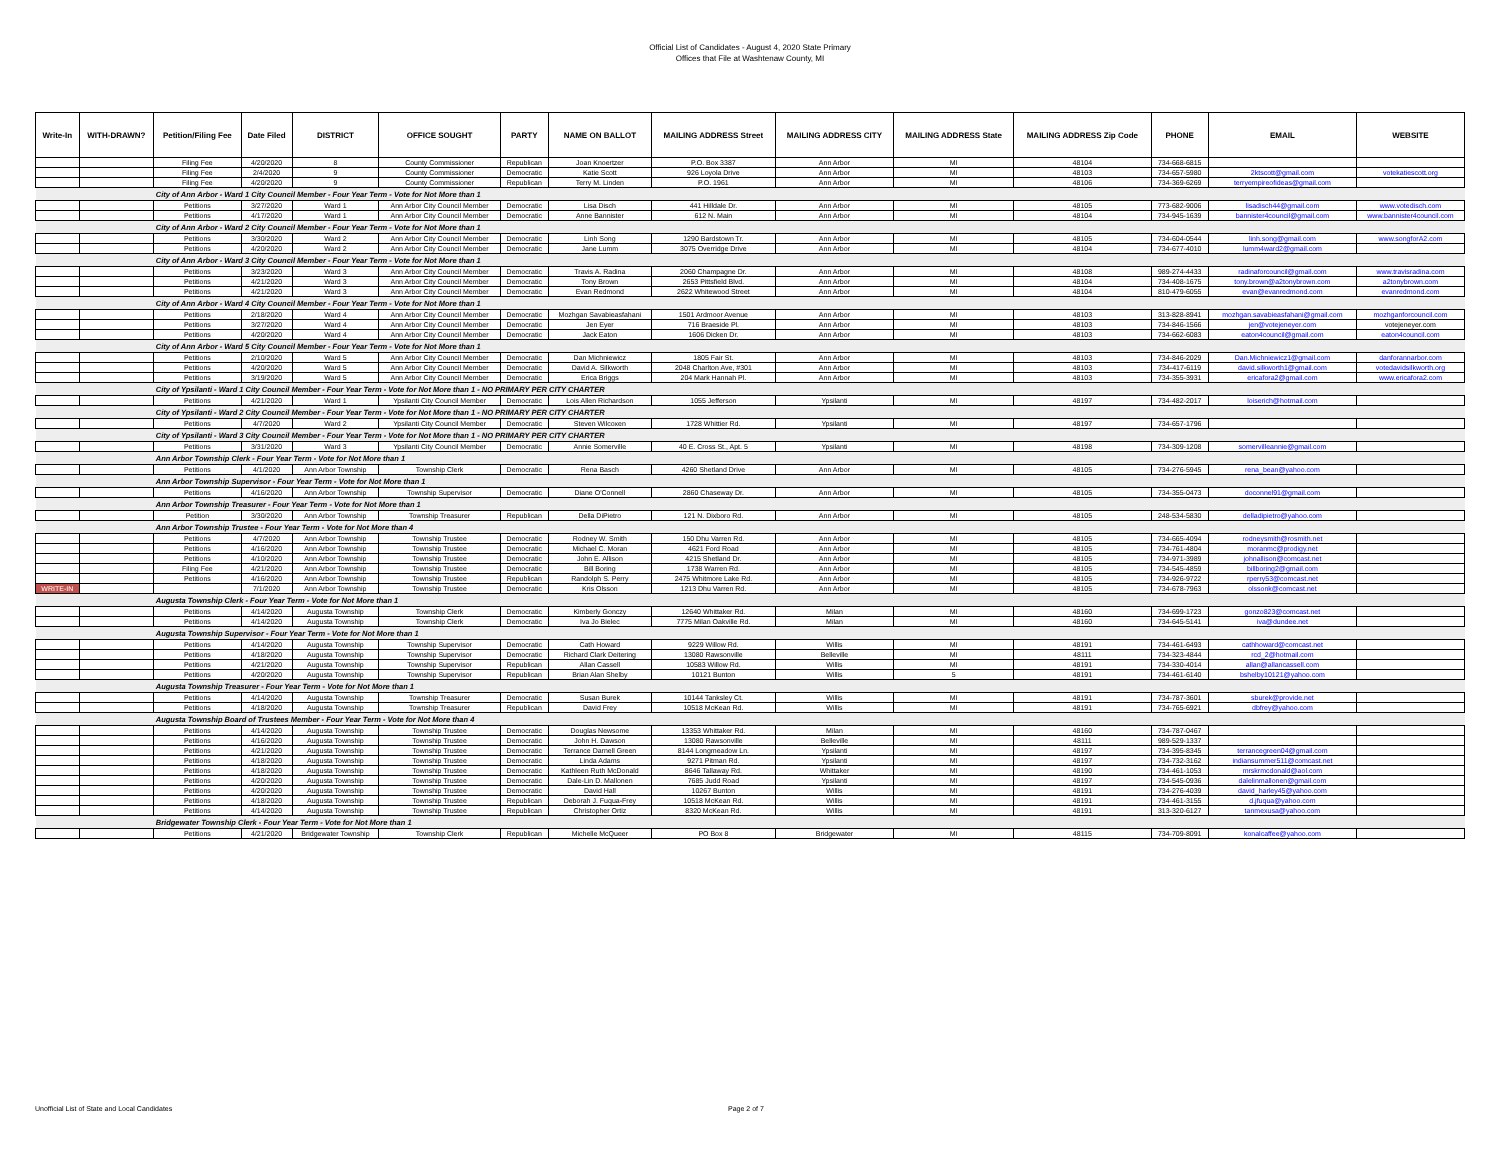Official List of Candidates - August 4, 2020 State Primary
Offices that File at Washtenaw County, MI
| Write-In | WITH-DRAWN? | Petition/Filing Fee | Date Filed | DISTRICT | OFFICE SOUGHT | PARTY | NAME ON BALLOT | MAILING ADDRESS Street | MAILING ADDRESS CITY | MAILING ADDRESS State | MAILING ADDRESS Zip Code | PHONE | EMAIL | WEBSITE |
| --- | --- | --- | --- | --- | --- | --- | --- | --- | --- | --- | --- | --- | --- | --- |
| | | Filing Fee | 4/20/2020 | 8 | County Commissioner | Republican | Joan Knoertzer | P.O. Box 3387 | Ann Arbor | MI | 48104 | 734-668-6815 | | |
| | | Filing Fee | 2/4/2020 | 9 | County Commissioner | Democratic | Katie Scott | 926 Loyola Drive | Ann Arbor | MI | 48103 | 734-657-5980 | 2ktscott@gmail.com | votekatiescott.org |
| | | Filing Fee | 4/20/2020 | 9 | County Commissioner | Republican | Terry M. Linden | P.O. 1961 | Ann Arbor | MI | 48106 | 734-369-6269 | terryempireofideas@gmail.com | |
| | | City of Ann Arbor - Ward 1 City Council Member - Four Year Term - Vote for Not More than 1 | | | | | | | | | | | | |
| | | Petitions | 3/27/2020 | Ward 1 | Ann Arbor City Council Member | Democratic | Lisa Disch | 441 Hilldale Dr. | Ann Arbor | MI | 48105 | 773-682-9006 | lisadisch44@gmail.com | www.votedisch.com |
| | | Petitions | 4/17/2020 | Ward 1 | Ann Arbor City Council Member | Democratic | Anne Bannister | 612 N. Main | Ann Arbor | MI | 48104 | 734-945-1639 | bannister4council@gmail.com | www.bannister4council.com |
| | | City of Ann Arbor - Ward 2 City Council Member - Four Year Term - Vote for Not More than 1 | | | | | | | | | | | | |
| | | Petitions | 3/30/2020 | Ward 2 | Ann Arbor City Council Member | Democratic | Linh Song | 1290 Bardstown Tr. | Ann Arbor | MI | 48105 | 734-604-0544 | linh.song@gmail.com | www.songforA2.com |
| | | Petitions | 4/20/2020 | Ward 2 | Ann Arbor City Council Member | Democratic | Jane Lumm | 3075 Overridge Drive | Ann Arbor | MI | 48104 | 734-677-4010 | lumm4ward2@gmail.com | |
| | | City of Ann Arbor - Ward 3 City Council Member - Four Year Term - Vote for Not More than 1 | | | | | | | | | | | | |
| | | Petitions | 3/23/2020 | Ward 3 | Ann Arbor City Council Member | Democratic | Travis A. Radina | 2060 Champagne Dr. | Ann Arbor | MI | 48108 | 989-274-4433 | radinaforcouncil@gmail.com | www.travisradina.com |
| | | Petitions | 4/21/2020 | Ward 3 | Ann Arbor City Council Member | Democratic | Tony Brown | 2653 Pittsfield Blvd. | Ann Arbor | MI | 48104 | 734-408-1675 | tony.brown@a2tonybrown.com | a2tonybrown.com |
| | | Petitions | 4/21/2020 | Ward 3 | Ann Arbor City Council Member | Democratic | Evan Redmond | 2622 Whitewood Street | Ann Arbor | MI | 48104 | 810-479-6055 | evan@evanredmond.com | evanredmond.com |
| | | City of Ann Arbor - Ward 4 City Council Member - Four Year Term - Vote for Not More than 1 | | | | | | | | | | | | |
| | | Petitions | 2/18/2020 | Ward 4 | Ann Arbor City Council Member | Democratic | Mozhgan Savabieasfahani | 1501 Ardmoor Avenue | Ann Arbor | MI | 48103 | 313-828-8941 | mozhgan.savabieasfahani@gmail.com | mozhganforcouncil.com |
| | | Petitions | 3/27/2020 | Ward 4 | Ann Arbor City Council Member | Democratic | Jen Eyer | 716 Braeside Pl. | Ann Arbor | MI | 48103 | 734-846-1566 | jen@votejeneyer.com | votejeneyer.com |
| | | Petitions | 4/20/2020 | Ward 4 | Ann Arbor City Council Member | Democratic | Jack Eaton | 1606 Dicken Dr. | Ann Arbor | MI | 48103 | 734-662-6083 | eaton4council@gmail.com | eaton4council.com |
| | | City of Ann Arbor - Ward 5 City Council Member - Four Year Term - Vote for Not More than 1 | | | | | | | | | | | | |
| | | Petitions | 2/10/2020 | Ward 5 | Ann Arbor City Council Member | Democratic | Dan Michniewicz | 1805 Fair St. | Ann Arbor | MI | 48103 | 734-846-2029 | Dan.Michniewicz1@gmail.com | danforannarbor.com |
| | | Petitions | 4/20/2020 | Ward 5 | Ann Arbor City Council Member | Democratic | David A. Silkworth | 2048 Charlton Ave, #301 | Ann Arbor | MI | 48103 | 734-417-6119 | david.silkworth1@gmail.com | votedavidsilkworth.org |
| | | Petitions | 3/19/2020 | Ward 5 | Ann Arbor City Council Member | Democratic | Erica Briggs | 204 Mark Hannah Pl. | Ann Arbor | MI | 48103 | 734-355-3931 | ericafora2@gmail.com | www.ericafora2.com |
| | | City of Ypsilanti - Ward 1 City Council Member - Four Year Term - Vote for Not More than 1 - NO PRIMARY PER CITY CHARTER | | | | | | | | | | | | |
| | | Petitions | 4/21/2020 | Ward 1 | Ypsilanti City Council Member | Democratic | Lois Allen Richardson | 1055 Jefferson | Ypsilanti | MI | 48197 | 734-482-2017 | loiserich@hotmail.com | |
| | | City of Ypsilanti - Ward 2 City Council Member - Four Year Term - Vote for Not More than 1 - NO PRIMARY PER CITY CHARTER | | | | | | | | | | | | |
| | | Petitions | 4/7/2020 | Ward 2 | Ypsilanti City Council Member | Democratic | Steven Wilcoxen | 1728 Whittier Rd. | Ypsilanti | MI | 48197 | 734-657-1796 | | |
| | | City of Ypsilanti - Ward 3 City Council Member - Four Year Term - Vote for Not More than 1 - NO PRIMARY PER CITY CHARTER | | | | | | | | | | | | |
| | | Petitions | 3/31/2020 | Ward 3 | Ypsilanti City Council Member | Democratic | Annie Somerville | 40 E. Cross St., Apt. 5 | Ypsilanti | MI | 48198 | 734-309-1208 | somervilleannie@gmail.com | |
| | | Ann Arbor Township Clerk - Four Year Term - Vote for Not More than 1 | | | | | | | | | | | | |
| | | Petitions | 4/1/2020 | Ann Arbor Township | Township Clerk | Democratic | Rena Basch | 4260 Shetland Drive | Ann Arbor | MI | 48105 | 734-276-5945 | rena_bean@yahoo.com | |
| | | Ann Arbor Township Supervisor - Four Year Term - Vote for Not More than 1 | | | | | | | | | | | | |
| | | Petitions | 4/16/2020 | Ann Arbor Township | Township Supervisor | Democratic | Diane O'Connell | 2860 Chaseway Dr. | Ann Arbor | MI | 48105 | 734-355-0473 | doconnel91@gmail.com | |
| | | Ann Arbor Township Treasurer - Four Year Term - Vote for Not More than 1 | | | | | | | | | | | | |
| | | Petition | 3/30/2020 | Ann Arbor Township | Township Treasurer | Republican | Della DiPietro | 121 N. Dixboro Rd. | Ann Arbor | MI | 48105 | 248-534-5830 | delladipietro@yahoo.com | |
| | | Ann Arbor Township Trustee - Four Year Term - Vote for Not More than 4 | | | | | | | | | | | | |
| | | Petitions | 4/7/2020 | Ann Arbor Township | Township Trustee | Democratic | Rodney W. Smith | 150 Dhu Varren Rd. | Ann Arbor | MI | 48105 | 734-665-4094 | rodneysmith@rosmith.net | |
| | | Petitions | 4/16/2020 | Ann Arbor Township | Township Trustee | Democratic | Michael C. Moran | 4621 Ford Road | Ann Arbor | MI | 48105 | 734-761-4804 | moranmc@prodigy.net | |
| | | Petitions | 4/10/2020 | Ann Arbor Township | Township Trustee | Democratic | John E. Allison | 4215 Shetland Dr. | Ann Arbor | MI | 48105 | 734-971-3989 | johnallison@comcast.net | |
| | | Filing Fee | 4/21/2020 | Ann Arbor Township | Township Trustee | Democratic | Bill Boring | 1738 Warren Rd. | Ann Arbor | MI | 48105 | 734-545-4859 | billboring2@gmail.com | |
| | | Petitions | 4/16/2020 | Ann Arbor Township | Township Trustee | Republican | Randolph S. Perry | 2475 Whitmore Lake Rd. | Ann Arbor | MI | 48105 | 734-926-9722 | rperry53@comcast.net | |
| WRITE-IN | | | 7/1/2020 | Ann Arbor Township | Township Trustee | Democratic | Kris Olsson | 1213 Dhu Varren Rd. | Ann Arbor | MI | 48105 | 734-678-7963 | olssonk@comcast.net | |
| | | Augusta Township Clerk - Four Year Term - Vote for Not More than 1 | | | | | | | | | | | | |
| | | Petitions | 4/14/2020 | Augusta Township | Township Clerk | Democratic | Kimberly Gonczy | 12640 Whittaker Rd. | Milan | MI | 48160 | 734-699-1723 | gonzo823@comcast.net | |
| | | Petitions | 4/14/2020 | Augusta Township | Township Clerk | Democratic | Iva Jo Bielec | 7775 Milan Oakville Rd. | Milan | MI | 48160 | 734-645-5141 | iva@dundee.net | |
| | | Augusta Township Supervisor - Four Year Term - Vote for Not More than 1 | | | | | | | | | | | | |
| | | Petitions | 4/14/2020 | Augusta Township | Township Supervisor | Democratic | Cath Howard | 9229 Willow Rd. | Willis | MI | 48191 | 734-461-6493 | cathhoward@comcast.net | |
| | | Petitions | 4/18/2020 | Augusta Township | Township Supervisor | Democratic | Richard Clark Deitering | 13080 Rawsonville | Belleville | MI | 48111 | 734-323-4844 | rcd_2@hotmail.com | |
| | | Petitions | 4/21/2020 | Augusta Township | Township Supervisor | Republican | Allan Cassell | 10583 Willow Rd. | Willis | MI | 48191 | 734-330-4014 | allan@allancassell.com | |
| | | Petitions | 4/20/2020 | Augusta Township | Township Supervisor | Republican | Brian Alan Shelby | 10121 Bunton | Willis | 5 | 48191 | 734-461-6140 | bshelby10121@yahoo.com | |
| | | Augusta Township Treasurer - Four Year Term - Vote for Not More than 1 | | | | | | | | | | | | |
| | | Petitions | 4/14/2020 | Augusta Township | Township Treasurer | Democratic | Susan Burek | 10144 Tanksley Ct. | Willis | MI | 48191 | 734-787-3601 | sburek@provide.net | |
| | | Petitions | 4/18/2020 | Augusta Township | Township Treasurer | Republican | David Frey | 10518 McKean Rd. | Willis | MI | 48191 | 734-765-6921 | dbfrey@yahoo.com | |
| | | Augusta Township Board of Trustees Member - Four Year Term - Vote for Not More than 4 | | | | | | | | | | | | |
| | | Petitions | 4/14/2020 | Augusta Township | Township Trustee | Democratic | Douglas Newsome | 13353 Whittaker Rd. | Milan | MI | 48160 | 734-787-0467 | | |
| | | Petitions | 4/16/2020 | Augusta Township | Township Trustee | Democratic | John H. Dawson | 13080 Rawsonville | Belleville | MI | 48111 | 989-529-1337 | | |
| | | Petitions | 4/21/2020 | Augusta Township | Township Trustee | Democratic | Terrance Darnell Green | 8144 Longmeadow Ln. | Ypsilanti | MI | 48197 | 734-395-8345 | terrancegreen04@gmail.com | |
| | | Petitions | 4/18/2020 | Augusta Township | Township Trustee | Democratic | Linda Adams | 9271 Pitman Rd. | Ypsilanti | MI | 48197 | 734-732-3162 | indiansummer511@comcast.net | |
| | | Petitions | 4/18/2020 | Augusta Township | Township Trustee | Democratic | Kathleen Ruth McDonald | 8646 Tallaway Rd. | Whittaker | MI | 48190 | 734-461-1053 | mrskrmcdonald@aol.com | |
| | | Petitions | 4/20/2020 | Augusta Township | Township Trustee | Democratic | Dale-Lin D. Mallonen | 7685 Judd Road | Ypsilanti | MI | 48197 | 734-545-0936 | dalelinmallonen@gmail.com | |
| | | Petitions | 4/20/2020 | Augusta Township | Township Trustee | Democratic | David Hall | 10267 Bunton | Willis | MI | 48191 | 734-276-4039 | david_harley45@yahoo.com | |
| | | Petitions | 4/18/2020 | Augusta Township | Township Trustee | Republican | Deborah J. Fuqua-Frey | 10518 McKean Rd. | Willis | MI | 48191 | 734-461-3155 | d.jfuqua@yahoo.com | |
| | | Petitions | 4/14/2020 | Augusta Township | Township Trustee | Republican | Christopher Ortiz | 8320 McKean Rd. | Willis | MI | 48191 | 313-320-6127 | tanmexusa@yahoo.com | |
| | | Bridgewater Township Clerk - Four Year Term - Vote for Not More than 1 | | | | | | | | | | | | |
| | | Petitions | 4/21/2020 | Bridgewater Township | Township Clerk | Republican | Michelle McQueer | PO Box 8 | Bridgewater | MI | 48115 | 734-709-8091 | konalcaffee@yahoo.com | |
Unofficial List of State and Local Candidates
Page 2 of 7